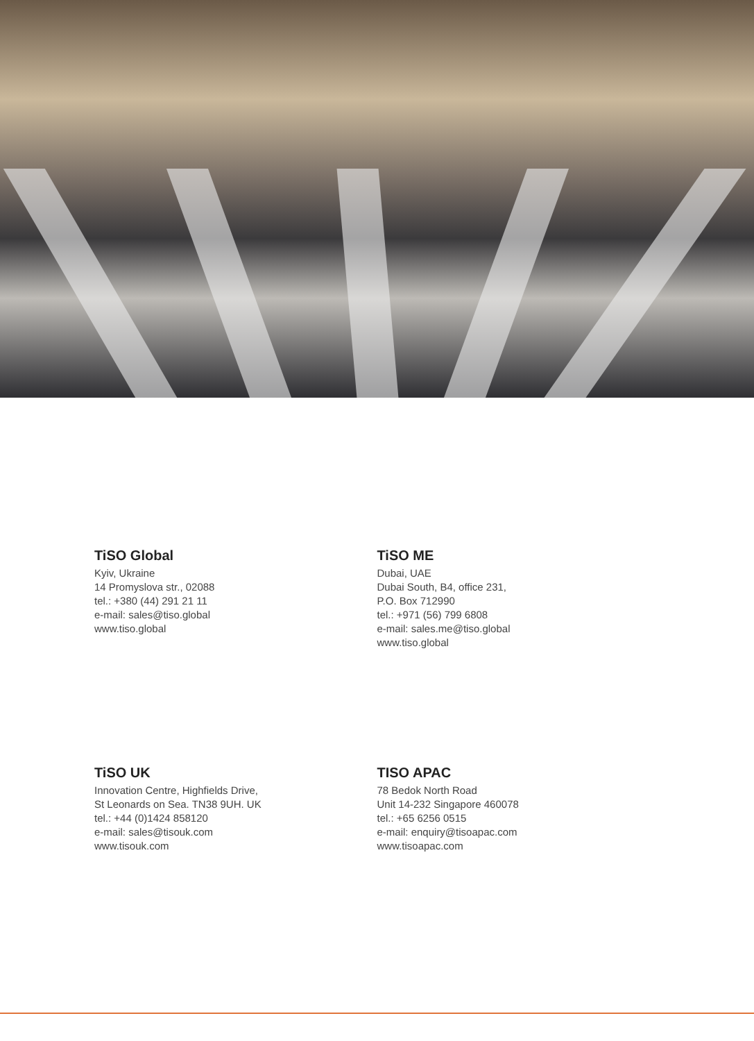TiSO Global
Kyiv, Ukraine
14 Promyslova str., 02088
tel.: +380 (44) 291 21 11
e-mail: sales@tiso.global
www.tiso.global
TiSO ME
Dubai, UAE
Dubai South, B4, office 231,
P.O. Box 712990
tel.: +971 (56) 799 6808
e-mail: sales.me@tiso.global
www.tiso.global
TiSO UK
Innovation Centre, Highfields Drive,
St Leonards on Sea. TN38 9UH. UK
tel.: +44 (0)1424 858120
e-mail: sales@tisouk.com
www.tisouk.com
TISO APAC
78 Bedok North Road
Unit 14-232 Singapore 460078
tel.: +65 6256 0515
e-mail: enquiry@tisoapac.com
www.tisoapac.com